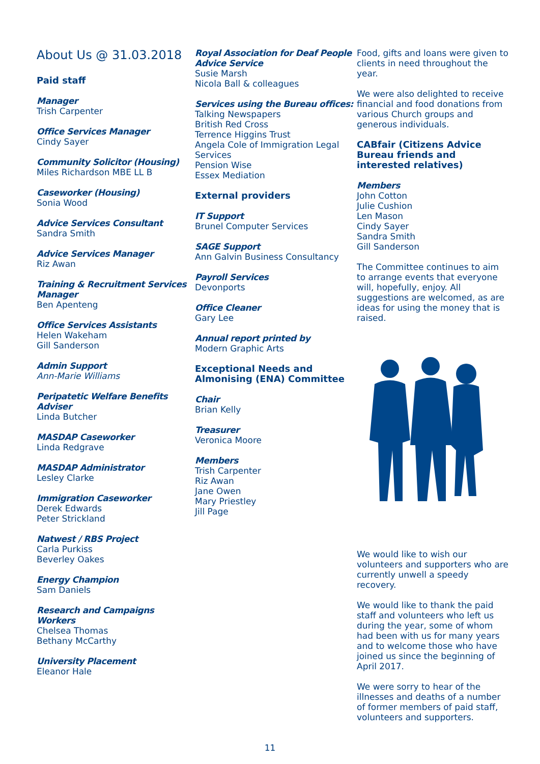About Us @ 31.03.2018
Paid staff
Manager
Trish Carpenter
Office Services Manager
Cindy Sayer
Community Solicitor (Housing)
Miles Richardson MBE LL B
Caseworker (Housing)
Sonia Wood
Advice Services Consultant
Sandra Smith
Advice Services Manager
Riz Awan
Training & Recruitment Services Manager
Ben Apenteng
Office Services Assistants
Helen Wakeham
Gill Sanderson
Admin Support
Ann-Marie Williams
Peripatetic Welfare Benefits Adviser
Linda Butcher
MASDAP Caseworker
Linda Redgrave
MASDAP Administrator
Lesley Clarke
Immigration Caseworker
Derek Edwards
Peter Strickland
Natwest / RBS Project
Carla Purkiss
Beverley Oakes
Energy Champion
Sam Daniels
Research and Campaigns Workers
Chelsea Thomas
Bethany McCarthy
University Placement
Eleanor Hale
Royal Association for Deaf People Advice Service
Susie Marsh
Nicola Ball & colleagues
Services using the Bureau offices:
Talking Newspapers
British Red Cross
Terrence Higgins Trust
Angela Cole of Immigration Legal Services
Pension Wise
Essex Mediation
External providers
IT Support
Brunel Computer Services
SAGE Support
Ann Galvin Business Consultancy
Payroll Services
Devonports
Office Cleaner
Gary Lee
Annual report printed by
Modern Graphic Arts
Exceptional Needs and Almonising (ENA) Committee
Chair
Brian Kelly
Treasurer
Veronica Moore
Members
Trish Carpenter
Riz Awan
Jane Owen
Mary Priestley
Jill Page
Food, gifts and loans were given to clients in need throughout the year.
We were also delighted to receive financial and food donations from various Church groups and generous individuals.
CABfair (Citizens Advice Bureau friends and interested relatives)
Members
John Cotton
Julie Cushion
Len Mason
Cindy Sayer
Sandra Smith
Gill Sanderson
The Committee continues to aim to arrange events that everyone will, hopefully, enjoy. All suggestions are welcomed, as are ideas for using the money that is raised.
We would like to wish our volunteers and supporters who are currently unwell a speedy recovery.
We would like to thank the paid staff and volunteers who left us during the year, some of whom had been with us for many years and to welcome those who have joined us since the beginning of April 2017.
We were sorry to hear of the illnesses and deaths of a number of former members of paid staff, volunteers and supporters.
11